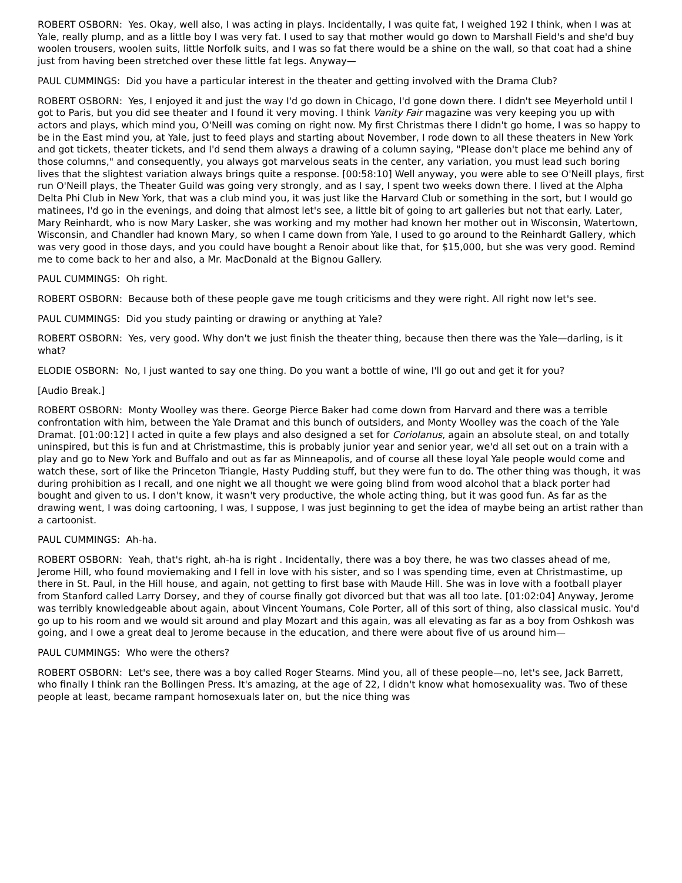ROBERT OSBORN: Yes. Okay, well also, I was acting in plays. Incidentally, I was quite fat, I weighed 192 I think, when I was at Yale, really plump, and as a little boy I was very fat. I used to say that mother would go down to Marshall Field's and she'd buy woolen trousers, woolen suits, little Norfolk suits, and I was so fat there would be a shine on the wall, so that coat had a shine just from having been stretched over these little fat legs. Anyway—
PAUL CUMMINGS: Did you have a particular interest in the theater and getting involved with the Drama Club?
ROBERT OSBORN: Yes, I enjoyed it and just the way I'd go down in Chicago, I'd gone down there. I didn't see Meyerhold until I got to Paris, but you did see theater and I found it very moving. I think Vanity Fair magazine was very keeping you up with actors and plays, which mind you, O'Neill was coming on right now. My first Christmas there I didn't go home, I was so happy to be in the East mind you, at Yale, just to feed plays and starting about November, I rode down to all these theaters in New York and got tickets, theater tickets, and I'd send them always a drawing of a column saying, "Please don't place me behind any of those columns," and consequently, you always got marvelous seats in the center, any variation, you must lead such boring lives that the slightest variation always brings quite a response. [00:58:10] Well anyway, you were able to see O'Neill plays, first run O'Neill plays, the Theater Guild was going very strongly, and as I say, I spent two weeks down there. I lived at the Alpha Delta Phi Club in New York, that was a club mind you, it was just like the Harvard Club or something in the sort, but I would go matinees, I'd go in the evenings, and doing that almost let's see, a little bit of going to art galleries but not that early. Later, Mary Reinhardt, who is now Mary Lasker, she was working and my mother had known her mother out in Wisconsin, Watertown, Wisconsin, and Chandler had known Mary, so when I came down from Yale, I used to go around to the Reinhardt Gallery, which was very good in those days, and you could have bought a Renoir about like that, for $15,000, but she was very good. Remind me to come back to her and also, a Mr. MacDonald at the Bignou Gallery.
PAUL CUMMINGS: Oh right.
ROBERT OSBORN: Because both of these people gave me tough criticisms and they were right. All right now let's see.
PAUL CUMMINGS: Did you study painting or drawing or anything at Yale?
ROBERT OSBORN: Yes, very good. Why don't we just finish the theater thing, because then there was the Yale—darling, is it what?
ELODIE OSBORN: No, I just wanted to say one thing. Do you want a bottle of wine, I'll go out and get it for you?
[Audio Break.]
ROBERT OSBORN: Monty Woolley was there. George Pierce Baker had come down from Harvard and there was a terrible confrontation with him, between the Yale Dramat and this bunch of outsiders, and Monty Woolley was the coach of the Yale Dramat. [01:00:12] I acted in quite a few plays and also designed a set for Coriolanus, again an absolute steal, on and totally uninspired, but this is fun and at Christmastime, this is probably junior year and senior year, we'd all set out on a train with a play and go to New York and Buffalo and out as far as Minneapolis, and of course all these loyal Yale people would come and watch these, sort of like the Princeton Triangle, Hasty Pudding stuff, but they were fun to do. The other thing was though, it was during prohibition as I recall, and one night we all thought we were going blind from wood alcohol that a black porter had bought and given to us. I don't know, it wasn't very productive, the whole acting thing, but it was good fun. As far as the drawing went, I was doing cartooning, I was, I suppose, I was just beginning to get the idea of maybe being an artist rather than a cartoonist.
PAUL CUMMINGS: Ah-ha.
ROBERT OSBORN: Yeah, that's right, ah-ha is right . Incidentally, there was a boy there, he was two classes ahead of me, Jerome Hill, who found moviemaking and I fell in love with his sister, and so I was spending time, even at Christmastime, up there in St. Paul, in the Hill house, and again, not getting to first base with Maude Hill. She was in love with a football player from Stanford called Larry Dorsey, and they of course finally got divorced but that was all too late. [01:02:04] Anyway, Jerome was terribly knowledgeable about again, about Vincent Youmans, Cole Porter, all of this sort of thing, also classical music. You'd go up to his room and we would sit around and play Mozart and this again, was all elevating as far as a boy from Oshkosh was going, and I owe a great deal to Jerome because in the education, and there were about five of us around him—
PAUL CUMMINGS: Who were the others?
ROBERT OSBORN: Let's see, there was a boy called Roger Stearns. Mind you, all of these people—no, let's see, Jack Barrett, who finally I think ran the Bollingen Press. It's amazing, at the age of 22, I didn't know what homosexuality was. Two of these people at least, became rampant homosexuals later on, but the nice thing was